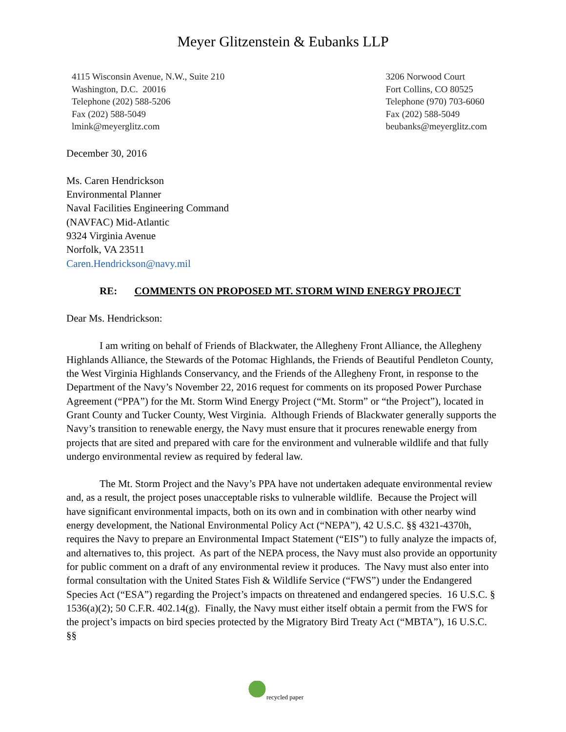Meyer Glitzenstein & Eubanks LLP
4115 Wisconsin Avenue, N.W., Suite 210
Washington, D.C. 20016
Telephone (202) 588-5206
Fax (202) 588-5049
lmink@meyerglitz.com
3206 Norwood Court
Fort Collins, CO 80525
Telephone (970) 703-6060
Fax (202) 588-5049
beubanks@meyerglitz.com
December 30, 2016
Ms. Caren Hendrickson
Environmental Planner
Naval Facilities Engineering Command
(NAVFAC) Mid-Atlantic
9324 Virginia Avenue
Norfolk, VA 23511
Caren.Hendrickson@navy.mil
RE: COMMENTS ON PROPOSED MT. STORM WIND ENERGY PROJECT
Dear Ms. Hendrickson:
I am writing on behalf of Friends of Blackwater, the Allegheny Front Alliance, the Allegheny Highlands Alliance, the Stewards of the Potomac Highlands, the Friends of Beautiful Pendleton County, the West Virginia Highlands Conservancy, and the Friends of the Allegheny Front, in response to the Department of the Navy’s November 22, 2016 request for comments on its proposed Power Purchase Agreement (“PPA”) for the Mt. Storm Wind Energy Project (“Mt. Storm” or “the Project”), located in Grant County and Tucker County, West Virginia. Although Friends of Blackwater generally supports the Navy’s transition to renewable energy, the Navy must ensure that it procures renewable energy from projects that are sited and prepared with care for the environment and vulnerable wildlife and that fully undergo environmental review as required by federal law.
The Mt. Storm Project and the Navy’s PPA have not undertaken adequate environmental review and, as a result, the project poses unacceptable risks to vulnerable wildlife. Because the Project will have significant environmental impacts, both on its own and in combination with other nearby wind energy development, the National Environmental Policy Act (“NEPA”), 42 U.S.C. §§ 4321-4370h, requires the Navy to prepare an Environmental Impact Statement (“EIS”) to fully analyze the impacts of, and alternatives to, this project. As part of the NEPA process, the Navy must also provide an opportunity for public comment on a draft of any environmental review it produces. The Navy must also enter into formal consultation with the United States Fish & Wildlife Service (“FWS”) under the Endangered Species Act (“ESA”) regarding the Project’s impacts on threatened and endangered species. 16 U.S.C. § 1536(a)(2); 50 C.F.R. 402.14(g). Finally, the Navy must either itself obtain a permit from the FWS for the project’s impacts on bird species protected by the Migratory Bird Treaty Act (“MBTA”), 16 U.S.C. §§
recycled paper